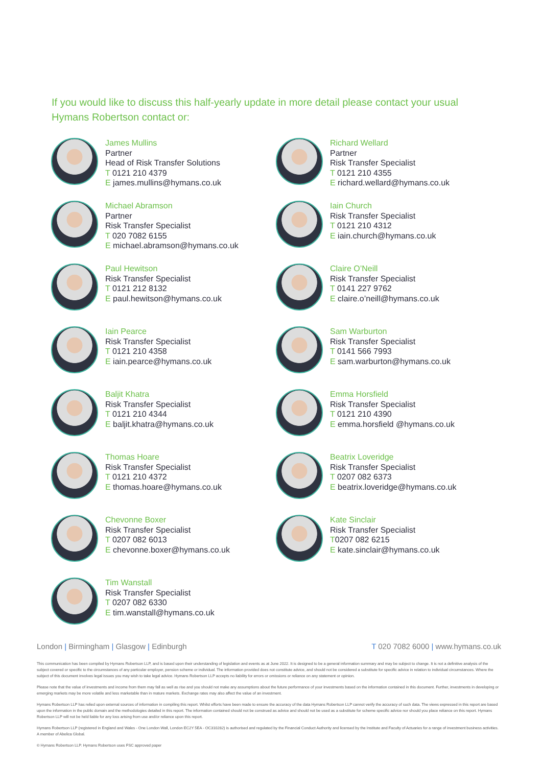If you would like to discuss this half-yearly update in more detail please contact your usual Hymans Robertson contact or:
James Mullins
Partner
Head of Risk Transfer Solutions
T 0121 210 4379
E james.mullins@hymans.co.uk
Richard Wellard
Partner
Risk Transfer Specialist
T 0121 210 4355
E richard.wellard@hymans.co.uk
Michael Abramson
Partner
Risk Transfer Specialist
T 020 7082 6155
E michael.abramson@hymans.co.uk
Iain Church
Risk Transfer Specialist
T 0121 210 4312
E iain.church@hymans.co.uk
Paul Hewitson
Risk Transfer Specialist
T 0121 212 8132
E paul.hewitson@hymans.co.uk
Claire O’Neill
Risk Transfer Specialist
T 0141 227 9762
E claire.o’neill@hymans.co.uk
Iain Pearce
Risk Transfer Specialist
T 0121 210 4358
E iain.pearce@hymans.co.uk
Sam Warburton
Risk Transfer Specialist
T 0141 566 7993
E sam.warburton@hymans.co.uk
Baljit Khatra
Risk Transfer Specialist
T 0121 210 4344
E baljit.khatra@hymans.co.uk
Emma Horsfield
Risk Transfer Specialist
T 0121 210 4390
E emma.horsfield @hymans.co.uk
Thomas Hoare
Risk Transfer Specialist
T 0121 210 4372
E thomas.hoare@hymans.co.uk
Beatrix Loveridge
Risk Transfer Specialist
T 0207 082 6373
E beatrix.loveridge@hymans.co.uk
Chevonne Boxer
Risk Transfer Specialist
T 0207 082 6013
E chevonne.boxer@hymans.co.uk
Kate Sinclair
Risk Transfer Specialist
T0207 082 6215
E kate.sinclair@hymans.co.uk
Tim Wanstall
Risk Transfer Specialist
T 0207 082 6330
E tim.wanstall@hymans.co.uk
London | Birmingham | Glasgow | Edinburgh
T 020 7082 6000 | www.hymans.co.uk
This communication has been compiled by Hymans Robertson LLP, and is based upon their understanding of legislation and events as at June 2022. It is designed to be a general information summary and may be subject to change. It is not a definitive analysis of the subject covered or specific to the circumstances of any particular employer, pension scheme or individual. The information provided does not constitute advice, and should not be considered a substitute for specific advice in relation to individual circumstances. Where the subject of this document involves legal issues you may wish to take legal advice. Hymans Robertson LLP accepts no liability for errors or omissions or reliance on any statement or opinion.
Please note that the value of investments and income from them may fall as well as rise and you should not make any assumptions about the future performance of your investments based on the information contained in this document. Further, investments in developing or emerging markets may be more volatile and less marketable than in mature markets. Exchange rates may also affect the value of an investment.
Hymans Robertson LLP has relied upon external sources of information in compiling this report. Whilst efforts have been made to ensure the accuracy of the data Hymans Robertson LLP cannot verify the accuracy of such data. The views expressed in this report are based upon the information in the public domain and the methodologies detailed in this report. The information contained should not be construed as advice and should not be used as a substitute for scheme specific advice nor should you place reliance on this report. Hymans Robertson LLP will not be held liable for any loss arising from use and/or reliance upon this report.
Hymans Robertson LLP (registered in England and Wales - One London Wall, London EC2Y 5EA - OC310282) is authorised and regulated by the Financial Conduct Authority and licensed by the Institute and Faculty of Actuaries for a range of investment business activities. A member of Abelica Global.
© Hymans Robertson LLP. Hymans Robertson uses FSC approved paper